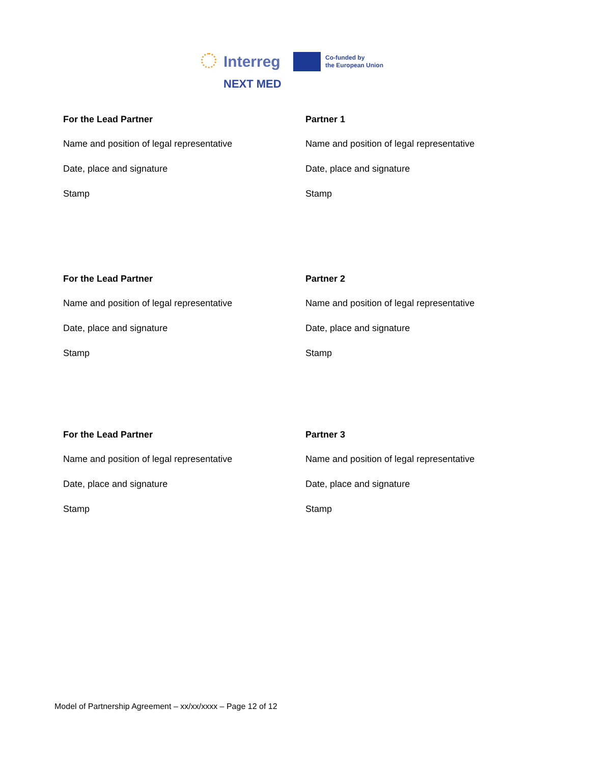Interreg
NEXT MED
Co-funded by
the European Union
For the Lead Partner
Name and position of legal representative
Date, place and signature
Stamp
Partner 1
Name and position of legal representative
Date, place and signature
Stamp
For the Lead Partner
Name and position of legal representative
Date, place and signature
Stamp
Partner 2
Name and position of legal representative
Date, place and signature
Stamp
For the Lead Partner
Name and position of legal representative
Date, place and signature
Stamp
Partner 3
Name and position of legal representative
Date, place and signature
Stamp
Model of Partnership Agreement – xx/xx/xxxx – Page 12 of 12